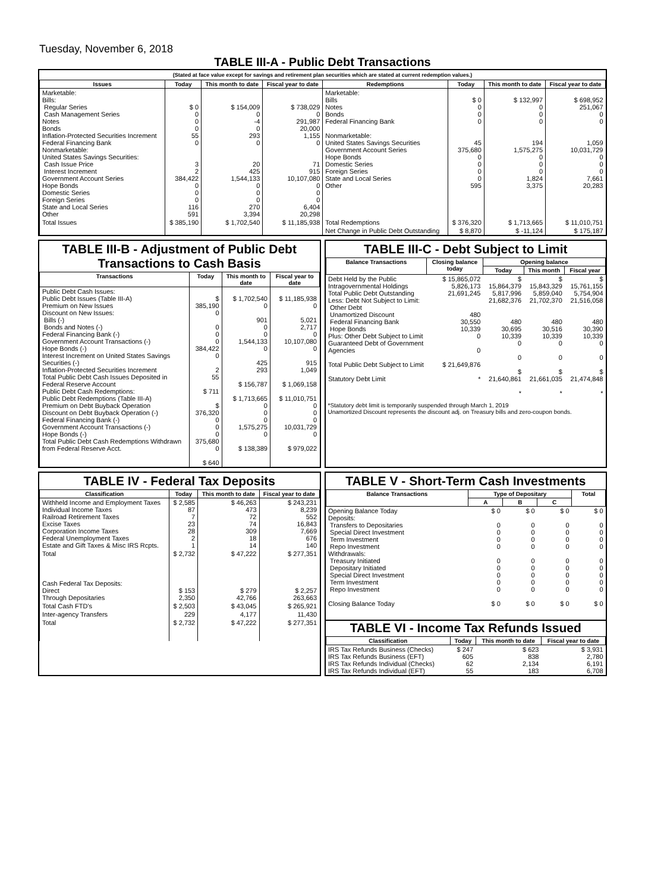Tuesday, November 6, 2018
TABLE III-A - Public Debt Transactions
(Stated at face value except for savings and retirement plan securities which are stated at current redemption values.)
| Issues | Today | This month to date | Fiscal year to date | Redemptions | Today | This month to date | Fiscal year to date |
| --- | --- | --- | --- | --- | --- | --- | --- |
| Marketable: Bills: Regular Series Cash Management Series Notes Bonds Inflation-Protected Securities Increment Federal Financing Bank Nonmarketable: United States Savings Securities: Cash Issue Price Interest Increment Government Account Series Hope Bonds Domestic Series Foreign Series State and Local Series Other | $ 0 0 0 0 55 0 3 2 384,422 0 0 0 116 591 | $ 154,009 0 -4 0 293 0 20 425 1,544,133 0 0 0 270 3,394 | $ 738,029 0 291,987 20,000 1,155 0 71 915 10,107,080 0 0 0 6,404 20,298 | Marketable: Bills Notes Bonds Federal Financing Bank Nonmarketable: United States Savings Securities Government Account Series Hope Bonds Domestic Series Foreign Series State and Local Series Other | $ 0 0 0 0 45 375,680 0 0 0 0 595 | $ 132,997 0 0 0 194 1,575,275 0 0 0 1,824 3,375 | $ 698,952 251,067 0 0 1,059 10,031,729 0 0 0 7,661 20,283 |
| Total Issues | $ 385,190 | $ 1,702,540 | $ 11,185,938 | Total Redemptions | $ 376,320 | $ 1,713,665 | $ 11,010,751 |
| | | | | Net Change in Public Debt Outstanding | $ 8,870 | $ -11,124 | $ 175,187 |
TABLE III-B - Adjustment of Public Debt Transactions to Cash Basis
| Transactions | Today | This month to date | Fiscal year to date |
| --- | --- | --- | --- |
| Public Debt Cash Issues: Public Debt Issues (Table III-A) Premium on New Issues Discount on New Issues: Bills (-) Bonds and Notes (-) Federal Financing Bank (-) Government Account Transactions (-) Hope Bonds (-) Interest Increment on United States Savings Securities (-) Inflation-Protected Securities Increment Total Public Debt Cash Issues Deposited in Federal Reserve Account Public Debt Cash Redemptions: Public Debt Redemptions (Table III-A) Premium on Debt Buyback Operation Discount on Debt Buyback Operation (-) Federal Financing Bank (-) Government Account Transactions (-) Hope Bonds (-) Total Public Debt Cash Redemptions Withdrawn from Federal Reserve Acct. | $ 385,190 0 0 0 0 384,422 0 2 55 $ 711 $ 376,320 0 0 0 375,680 0 $ 640 | $ 1,702,540 0 901 0 0 1,544,133 0 425 293 $ 156,787 $ 1,713,665 0 0 0 1,575,275 0 $ 138,389 | $ 11,185,938 0 5,021 2,717 0 10,107,080 0 915 1,049 $ 1,069,158 $ 11,010,751 0 0 0 10,031,729 0 $ 979,022 |
TABLE III-C - Debt Subject to Limit
| Balance Transactions | Closing balance today | Opening balance | | |
| --- | --- | --- | --- | --- |
| | | Today | This month | Fiscal year |
| Debt Held by the Public Intragovernmental Holdings Total Public Debt Outstanding Less: Debt Not Subject to Limit: Other Debt Unamortized Discount Federal Financing Bank Hope Bonds Plus: Other Debt Subject to Limit Guaranteed Debt of Government Agencies Total Public Debt Subject to Limit Statutory Debt Limit | $ 15,865,072 5,826,173 21,691,245 480 30,550 10,339 0 0 $ 21,649,876 * | $ 15,864,379 5,817,996 21,682,376 480 30,695 10,339 0 0 $ 21,640,861 * | $ 15,843,329 5,859,040 21,702,370 480 30,516 10,339 0 0 $ 21,661,035 * | $ 15,761,155 5,754,904 21,516,058 480 30,390 10,339 0 0 $ 21,474,848 * |
*Statutory debt limit is temporarily suspended through March 1, 2019
Unamortized Discount represents the discount adj. on Treasury bills and zero-coupon bonds.
TABLE IV - Federal Tax Deposits
| Classification | Today | This month to date | Fiscal year to date |
| --- | --- | --- | --- |
| Withheld Income and Employment Taxes Individual Income Taxes Railroad Retirement Taxes Excise Taxes Corporation Income Taxes Federal Unemployment Taxes Estate and Gift Taxes & Misc IRS Rcpts. | $ 2,585 87 7 23 28 2 1 | $ 46,263 473 72 74 309 18 14 | $ 243,231 8,239 552 16,843 7,669 676 140 |
| Total | $ 2,732 | $ 47,222 | $ 277,351 |
| Cash Federal Tax Deposits: Direct Through Depositaries | $ 153 2,350 | $ 279 42,766 | $ 2,257 263,663 |
| Total Cash FTD's | $ 2,503 | $ 43,045 | $ 265,921 |
| Inter-agency Transfers | 229 | 4,177 | 11,430 |
| Total | $ 2,732 | $ 47,222 | $ 277,351 |
TABLE V - Short-Term Cash Investments
| Balance Transactions | Type of Depositary | | | Total |
| --- | --- | --- | --- | --- |
| | A | B | C | |
| Opening Balance Today Deposits: Transfers to Depositaries Special Direct Investment Term Investment Repo Investment Withdrawals: Treasury Initiated Depositary Initiated Special Direct Investment Term Investment Repo Investment Closing Balance Today | $ 0 0 0 0 0 0 0 0 0 0 $ 0 | $ 0 0 0 0 0 0 0 0 0 0 $ 0 | $ 0 0 0 0 0 0 0 0 0 0 $ 0 | $ 0 0 0 0 0 0 0 0 0 0 $ 0 |
TABLE VI - Income Tax Refunds Issued
| Classification | Today | This month to date | Fiscal year to date |
| --- | --- | --- | --- |
| IRS Tax Refunds Business (Checks) IRS Tax Refunds Business (EFT) IRS Tax Refunds Individual (Checks) IRS Tax Refunds Individual (EFT) | $ 247 605 62 55 | $ 623 838 2,134 183 | $ 3,931 2,780 6,191 6,708 |